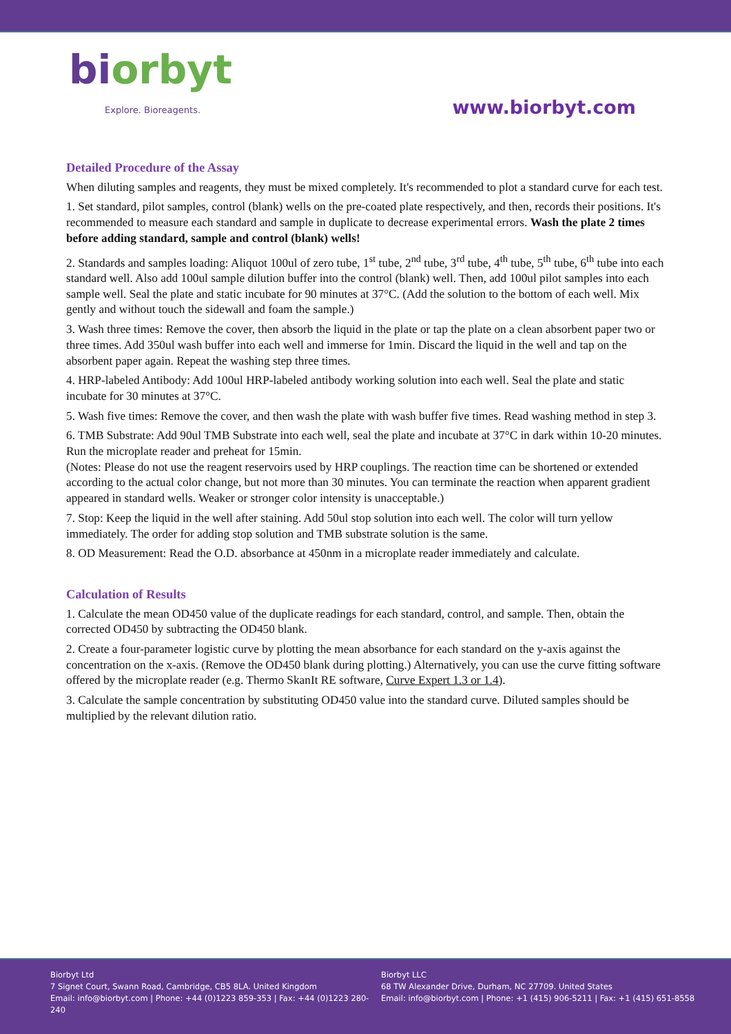bi orbyt
Explore. Bioreagents.
www.biorbyt.com
Detailed Procedure of the Assay
When diluting samples and reagents, they must be mixed completely. It's recommended to plot a standard curve for each test.
1. Set standard, pilot samples, control (blank) wells on the pre-coated plate respectively, and then, records their positions. It's recommended to measure each standard and sample in duplicate to decrease experimental errors. Wash the plate 2 times before adding standard, sample and control (blank) wells!
2. Standards and samples loading: Aliquot 100ul of zero tube, 1<sup>st</sup> tube, 2<sup>nd</sup> tube, 3<sup>rd</sup> tube, 4<sup>th</sup> tube, 5<sup>th</sup> tube, 6<sup>th</sup> tube into each standard well. Also add 100ul sample dilution buffer into the control (blank) well. Then, add 100ul pilot samples into each sample well. Seal the plate and static incubate for 90 minutes at 37°C. (Add the solution to the bottom of each well. Mix gently and without touch the sidewall and foam the sample.)
3. Wash three times: Remove the cover, then absorb the liquid in the plate or tap the plate on a clean absorbent paper two or three times. Add 350ul wash buffer into each well and immerse for 1min. Discard the liquid in the well and tap on the absorbent paper again. Repeat the washing step three times.
4. HRP-labeled Antibody: Add 100ul HRP-labeled antibody working solution into each well. Seal the plate and static incubate for 30 minutes at 37°C.
5. Wash five times: Remove the cover, and then wash the plate with wash buffer five times. Read washing method in step 3.
6. TMB Substrate: Add 90ul TMB Substrate into each well, seal the plate and incubate at 37°C in dark within 10-20 minutes. Run the microplate reader and preheat for 15min.
(Notes: Please do not use the reagent reservoirs used by HRP couplings. The reaction time can be shortened or extended according to the actual color change, but not more than 30 minutes. You can terminate the reaction when apparent gradient appeared in standard wells. Weaker or stronger color intensity is unacceptable.)
7. Stop: Keep the liquid in the well after staining. Add 50ul stop solution into each well. The color will turn yellow immediately. The order for adding stop solution and TMB substrate solution is the same.
8. OD Measurement: Read the O.D. absorbance at 450nm in a microplate reader immediately and calculate.
Calculation of Results
1. Calculate the mean OD450 value of the duplicate readings for each standard, control, and sample. Then, obtain the corrected OD450 by subtracting the OD450 blank.
2. Create a four-parameter logistic curve by plotting the mean absorbance for each standard on the y-axis against the concentration on the x-axis. (Remove the OD450 blank during plotting.) Alternatively, you can use the curve fitting software offered by the microplate reader (e.g. Thermo SkanIt RE software, Curve Expert 1.3 or 1.4).
3. Calculate the sample concentration by substituting OD450 value into the standard curve. Diluted samples should be multiplied by the relevant dilution ratio.
Biorbyt Ltd
7 Signet Court, Swann Road, Cambridge, CB5 8LA. United Kingdom
Email: info@biorbyt.com | Phone: +44 (0)1223 859-353 | Fax: +44 (0)1223 280-240
Biorbyt LLC
68 TW Alexander Drive, Durham, NC 27709. United States
Email: info@biorbyt.com | Phone: +1 (415) 906-5211 | Fax: +1 (415) 651-8558